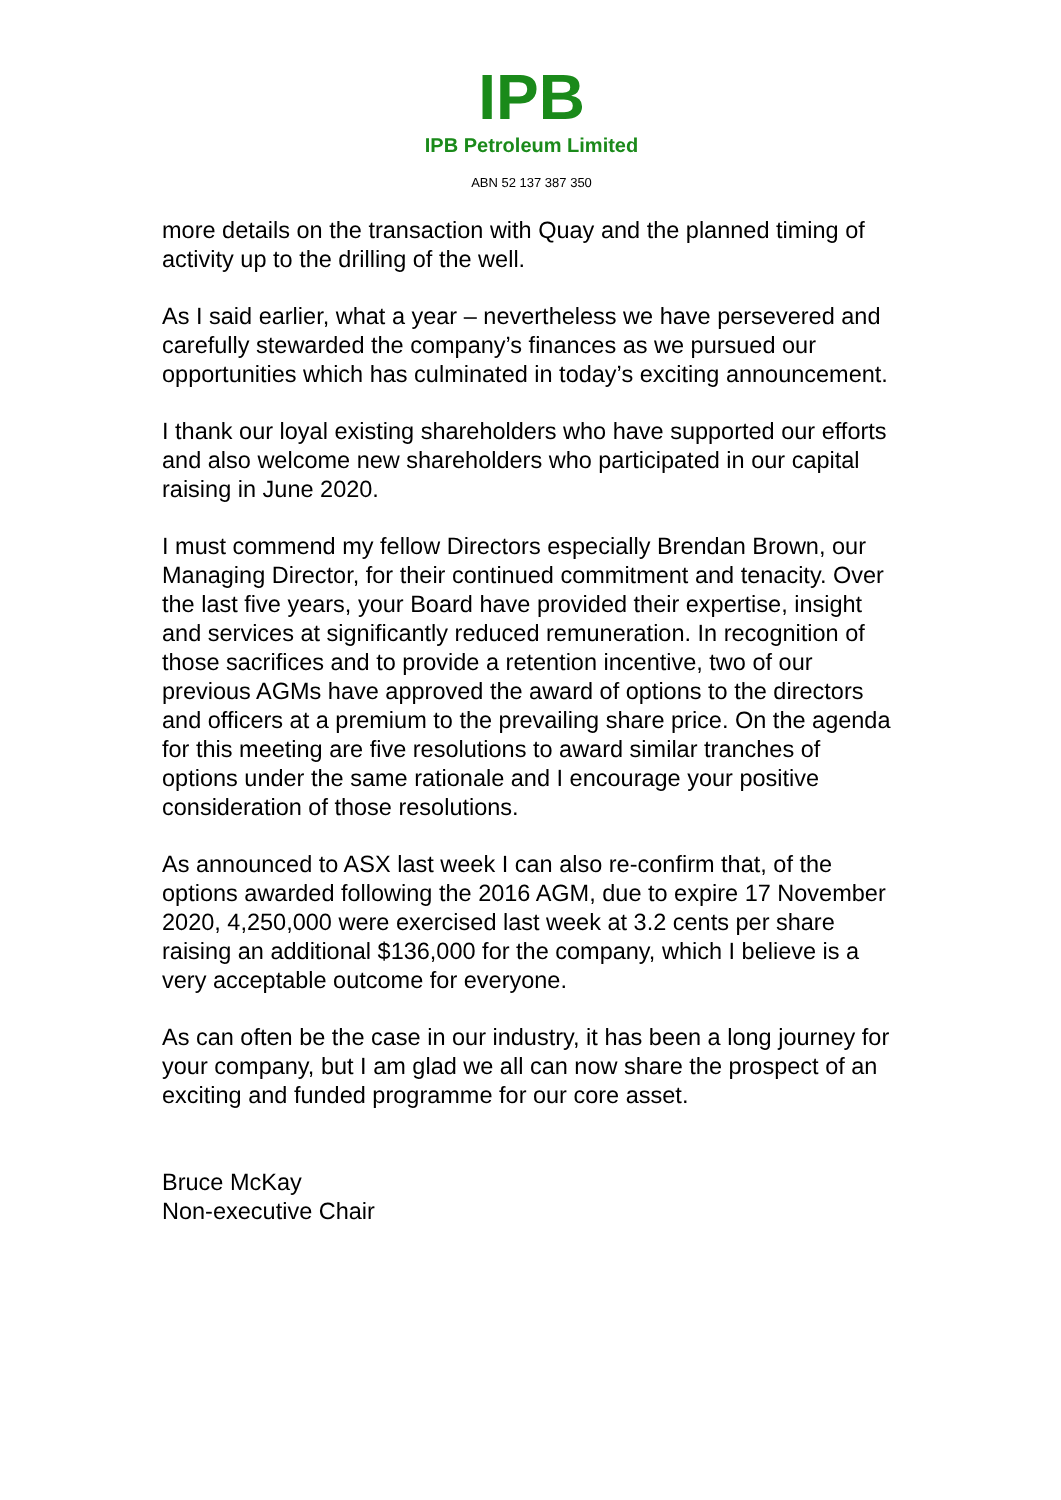IPB
IPB Petroleum Limited
ABN 52 137 387 350
more details on the transaction with Quay and the planned timing of activity up to the drilling of the well.
As I said earlier, what a year – nevertheless we have persevered and carefully stewarded the company’s finances as we pursued our opportunities which has culminated in today’s exciting announcement.
I thank our loyal existing shareholders who have supported our efforts and also welcome new shareholders who participated in our capital raising in June 2020.
I must commend my fellow Directors especially Brendan Brown, our Managing Director, for their continued commitment and tenacity. Over the last five years, your Board have provided their expertise, insight and services at significantly reduced remuneration. In recognition of those sacrifices and to provide a retention incentive, two of our previous AGMs have approved the award of options to the directors and officers at a premium to the prevailing share price. On the agenda for this meeting are five resolutions to award similar tranches of options under the same rationale and I encourage your positive consideration of those resolutions.
As announced to ASX last week I can also re-confirm that, of the options awarded following the 2016 AGM, due to expire 17 November 2020, 4,250,000 were exercised last week at 3.2 cents per share raising an additional $136,000 for the company, which I believe is a very acceptable outcome for everyone.
As can often be the case in our industry, it has been a long journey for your company, but I am glad we all can now share the prospect of an exciting and funded programme for our core asset.
Bruce McKay
Non-executive Chair